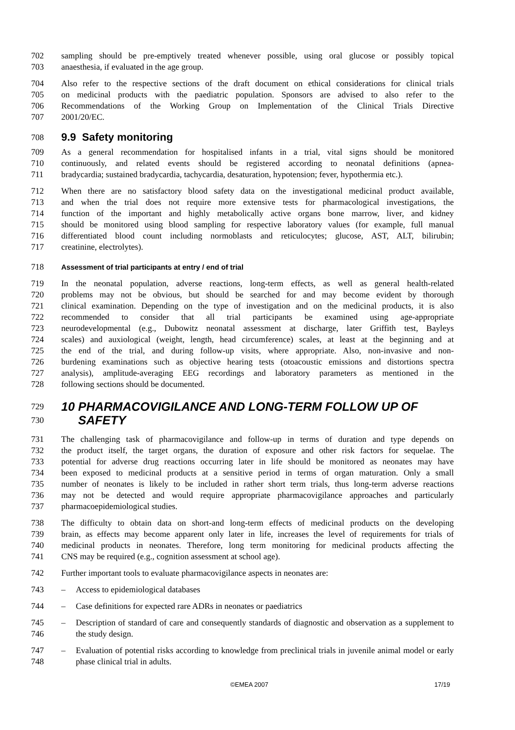702 sampling should be pre-emptively treated whenever possible, using oral glucose or possibly topical
703 anaesthesia, if evaluated in the age group.
704 Also refer to the respective sections of the draft document on ethical considerations for clinical trials
705 on medicinal products with the paediatric population. Sponsors are advised to also refer to the
706 Recommendations of the Working Group on Implementation of the Clinical Trials Directive
707 2001/20/EC.
708
9.9 Safety monitoring
709 As a general recommendation for hospitalised infants in a trial, vital signs should be monitored
710 continuously, and related events should be registered according to neonatal definitions (apnea-
711 bradycardia; sustained bradycardia, tachycardia, desaturation, hypotension; fever, hypothermia etc.).
712 When there are no satisfactory blood safety data on the investigational medicinal product available,
713 and when the trial does not require more extensive tests for pharmacological investigations, the
714 function of the important and highly metabolically active organs bone marrow, liver, and kidney
715 should be monitored using blood sampling for respective laboratory values (for example, full manual
716 differentiated blood count including normoblasts and reticulocytes; glucose, AST, ALT, bilirubin;
717 creatinine, electrolytes).
718
Assessment of trial participants at entry / end of trial
719 In the neonatal population, adverse reactions, long-term effects, as well as general health-related
720 problems may not be obvious, but should be searched for and may become evident by thorough
721 clinical examination. Depending on the type of investigation and on the medicinal products, it is also
722 recommended to consider that all trial participants be examined using age-appropriate
723 neurodevelopmental (e.g., Dubowitz neonatal assessment at discharge, later Griffith test, Bayleys
724 scales) and auxiological (weight, length, head circumference) scales, at least at the beginning and at
725 the end of the trial, and during follow-up visits, where appropriate. Also, non-invasive and non-
726 burdening examinations such as objective hearing tests (otoacoustic emissions and distortions spectra
727 analysis), amplitude-averaging EEG recordings and laboratory parameters as mentioned in the
728 following sections should be documented.
729
730
10 PHARMACOVIGILANCE AND LONG-TERM FOLLOW UP OF
SAFETY
731 The challenging task of pharmacovigilance and follow-up in terms of duration and type depends on
732 the product itself, the target organs, the duration of exposure and other risk factors for sequelae. The
733 potential for adverse drug reactions occurring later in life should be monitored as neonates may have
734 been exposed to medicinal products at a sensitive period in terms of organ maturation. Only a small
735 number of neonates is likely to be included in rather short term trials, thus long-term adverse reactions
736 may not be detected and would require appropriate pharmacovigilance approaches and particularly
737 pharmacoepidemiological studies.
738 The difficulty to obtain data on short-and long-term effects of medicinal products on the developing
739 brain, as effects may become apparent only later in life, increases the level of requirements for trials of
740 medicinal products in neonates. Therefore, long term monitoring for medicinal products affecting the
741 CNS may be required (e.g., cognition assessment at school age).
742 Further important tools to evaluate pharmacovigilance aspects in neonates are:
743 – Access to epidemiological databases
744 – Case definitions for expected rare ADRs in neonates or paediatrics
745
746 – Description of standard of care and consequently standards of diagnostic and observation as a supplement to the study design.
747
748 – Evaluation of potential risks according to knowledge from preclinical trials in juvenile animal model or early phase clinical trial in adults.
©EMEA 2007 17/19